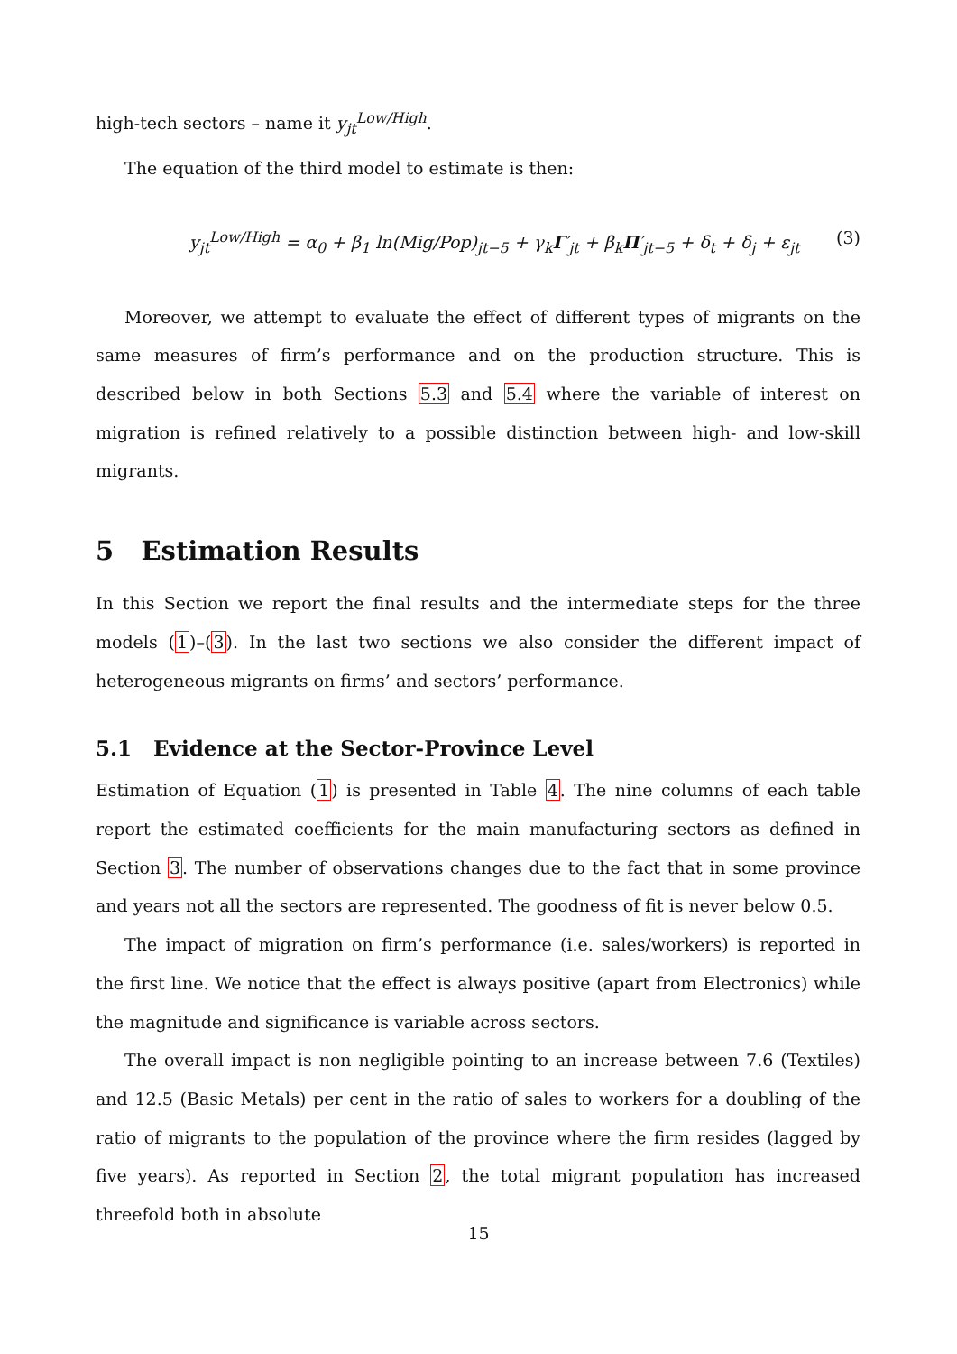high-tech sectors – name it y<sub>jt</sub><sup>Low/High</sup>.
The equation of the third model to estimate is then:
y<sub>jt</sub><sup>Low/High</sup> = α<sub>0</sub> + β<sub>1</sub> ln(Mig/Pop)<sub>jt−5</sub> + γ<sub>k</sub>Γ′<sub>jt</sub> + β<sub>k</sub>Π′<sub>jt−5</sub> + δ<sub>t</sub> + δ<sub>j</sub> + ε<sub>jt</sub> (3)
Moreover, we attempt to evaluate the effect of different types of migrants on the same measures of firm’s performance and on the production structure. This is described below in both Sections 5.3 and 5.4 where the variable of interest on migration is refined relatively to a possible distinction between high- and low-skill migrants.
5 Estimation Results
In this Section we report the final results and the intermediate steps for the three models (1)–(3). In the last two sections we also consider the different impact of heterogeneous migrants on firms’ and sectors’ performance.
5.1 Evidence at the Sector-Province Level
Estimation of Equation (1) is presented in Table 4. The nine columns of each table report the estimated coefficients for the main manufacturing sectors as defined in Section 3. The number of observations changes due to the fact that in some province and years not all the sectors are represented. The goodness of fit is never below 0.5.
The impact of migration on firm’s performance (i.e. sales/workers) is reported in the first line. We notice that the effect is always positive (apart from Electronics) while the magnitude and significance is variable across sectors.
The overall impact is non negligible pointing to an increase between 7.6 (Textiles) and 12.5 (Basic Metals) per cent in the ratio of sales to workers for a doubling of the ratio of migrants to the population of the province where the firm resides (lagged by five years). As reported in Section 2, the total migrant population has increased threefold both in absolute
15